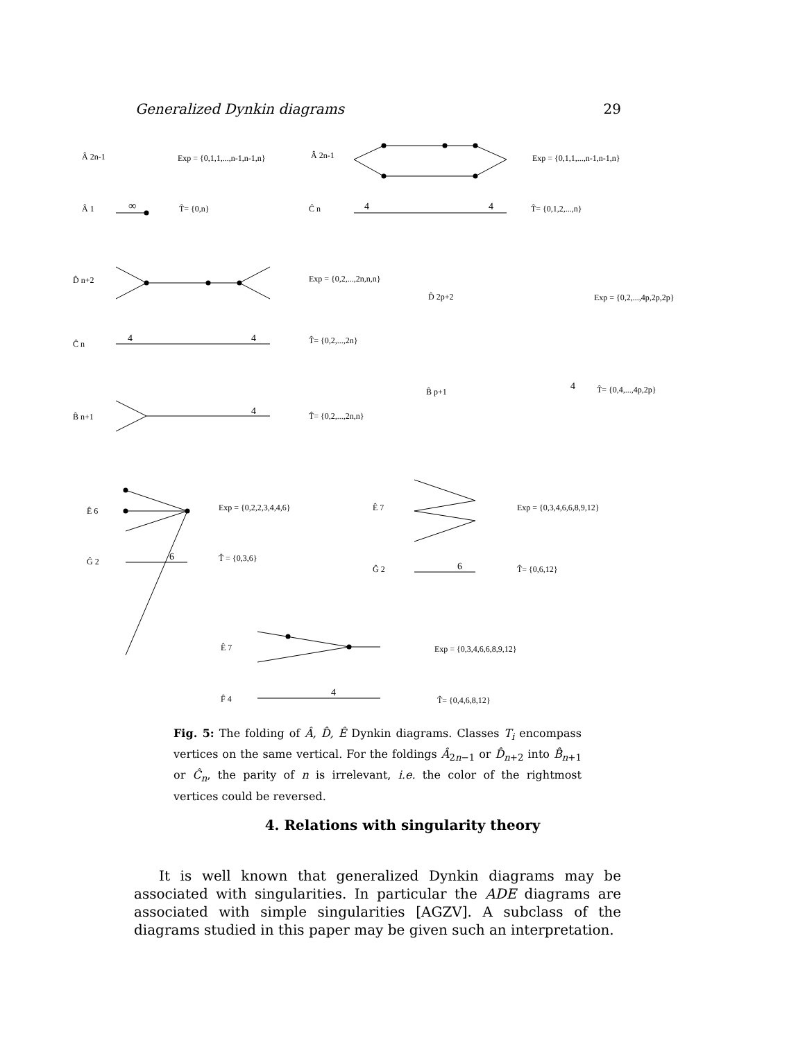Generalized Dynkin diagrams 29
Â 2n-1
Exp = {0,1,1,...,n-1,n-1,n}
Â 2n-1
Exp = {0,1,1,...,n-1,n-1,n}
Â 1
∞
T̂= {0,n}
Ĉ n
4
4
T̂= {0,1,2,...,n}
D̂ n+2
Exp = {0,2,...,2n,n,n}
D̂ 2p+2
Exp = {0,2,...,4p,2p,2p}
Ĉ n
4
4
T̂= {0,2,...,2n}
B̂ p+1
4
T̂= {0,4,...,4p,2p}
B̂ n+1
4
T̂= {0,2,...,2n,n}
Ê 6
Exp = {0,2,2,3,4,4,6}
Ê 7
Exp = {0,3,4,6,6,8,9,12}
Ĝ 2
6
T̂ = {0,3,6}
Ĝ 2
6
T̂= {0,6,12}
Ê 7
Exp = {0,3,4,6,6,8,9,12}
F̂ 4
4
T̂= {0,4,6,8,12}
Fig. 5: The folding of Â, D̂, Ê Dynkin diagrams. Classes T<sub>i</sub> encompass vertices on the same vertical. For the foldings Â<sub>2n−1</sub> or D̂<sub>n+2</sub> into B̂<sub>n+1</sub> or Ĉ<sub>n</sub>, the parity of n is irrelevant, i.e. the color of the rightmost vertices could be reversed.
4. Relations with singularity theory
It is well known that generalized Dynkin diagrams may be associated with singularities. In particular the ADE diagrams are associated with simple singularities [AGZV]. A subclass of the diagrams studied in this paper may be given such an interpretation.